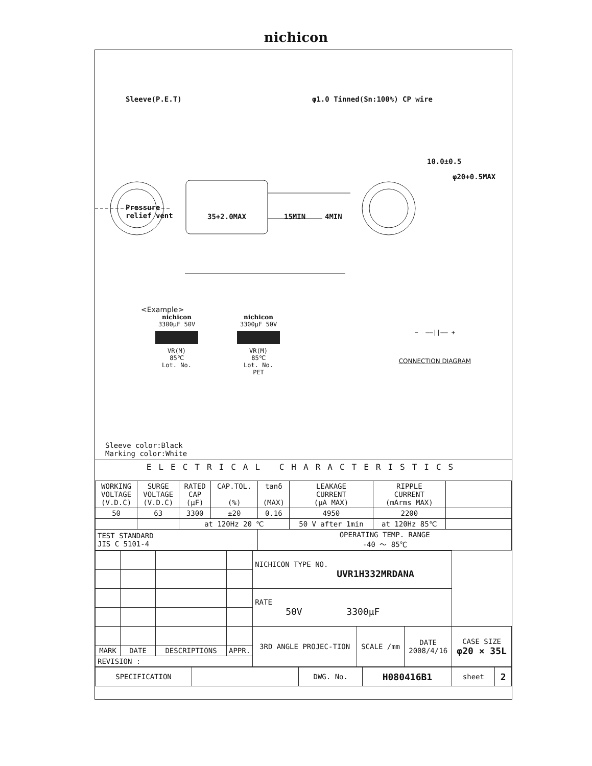nichicon
Sleeve(P.E.T) φ1.0 Tinned(Sn:100%) CP wire
Pressure
relief vent
35+2.0MAX 15MIN 4MIN
10.0±0.5
φ20+0.5MAX
<Example>
nichicon
3300μF 50V
VR(M)
85℃
Lot. No.
nichicon
3300μF 50V
VR(M)
85℃
Lot. No.
PET
− ——||—— +
CONNECTION DIAGRAM
Sleeve color:Black
Marking color:White
ELECTRICAL CHARACTERISTICS
| WORKING VOLTAGE (V.D.C) | SURGE VOLTAGE (V.D.C) | RATED CAP (μF) | CAP.TOL. (%) | tanδ (MAX) | LEAKAGE CURRENT (μA MAX) | RIPPLE CURRENT (mArms MAX) | |
| 50 | 63 | 3300 | ±20 | 0.16 | 4950 | 2200 | |
| | | at 120Hz 20 ℃ | | | 50 V after 1min | at 120Hz 85℃ | |
| TEST STANDARD JIS C 5101-4 | | | | OPERATING TEMP. RANGE -40 ～ 85℃ | | | |
| | | | | NICHICON TYPE NO. UVR1H332MRDANA | | | |
| | | | | RATE 50V 3300μF | | | |
| | | | | 3RD ANGLE PROJEC-TION | SCALE /mm | DATE 2008/4/16 | CASE SIZE φ20 × 35L |
| MARK | DATE | DESCRIPTIONS | APPR. | | | | |
| REVISION : | | | | | | | |
| SPECIFICATION | | DWG. No. | H080416B1 | sheet | 2 |